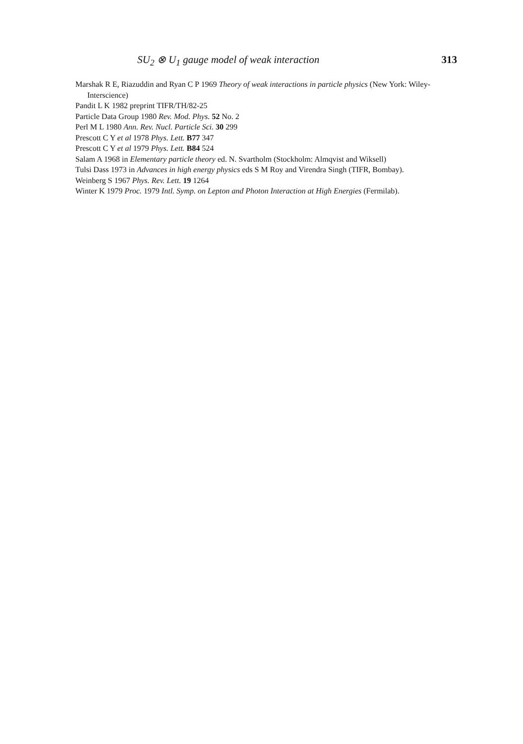SU<sub>2</sub> ⊗ U<sub>1</sub> gauge model of weak interaction 313
Marshak R E, Riazuddin and Ryan C P 1969 Theory of weak interactions in particle physics (New York: Wiley-Interscience)
Pandit L K 1982 preprint TIFR/TH/82-25
Particle Data Group 1980 Rev. Mod. Phys. 52 No. 2
Perl M L 1980 Ann. Rev. Nucl. Particle Sci. 30 299
Prescott C Y et al 1978 Phys. Lett. B77 347
Prescott C Y et al 1979 Phys. Lett. B84 524
Salam A 1968 in Elementary particle theory ed. N. Svartholm (Stockholm: Almqvist and Wiksell)
Tulsi Dass 1973 in Advances in high energy physics eds S M Roy and Virendra Singh (TIFR, Bombay).
Weinberg S 1967 Phys. Rev. Lett. 19 1264
Winter K 1979 Proc. 1979 Intl. Symp. on Lepton and Photon Interaction at High Energies (Fermilab).